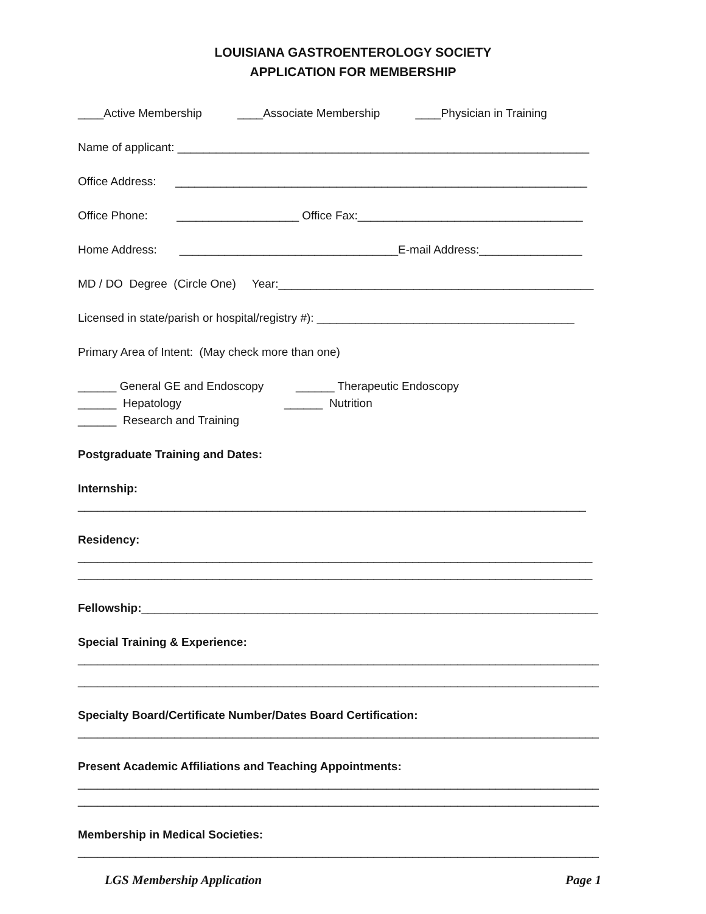LOUISIANA GASTROENTEROLOGY SOCIETY
APPLICATION FOR MEMBERSHIP
____Active Membership ____Associate Membership ____Physician in Training
Name of applicant: ________________________________________________________________
Office Address: ________________________________________________________________
Office Phone: ___________________ Office Fax:___________________________________
Home Address: __________________________________E-mail Address:________________
MD / DO Degree (Circle One) Year:_________________________________________________
Licensed in state/parish or hospital/registry #): ________________________________________
Primary Area of Intent: (May check more than one)
______ General GE and Endoscopy ______ Therapeutic Endoscopy
______ Hepatology ______ Nutrition
______ Research and Training
Postgraduate Training and Dates:
Internship:
_______________________________________________________________________________
Residency:
________________________________________________________________________________
________________________________________________________________________________
Fellowship:_______________________________________________________________________
Special Training & Experience:
_________________________________________________________________________________
_________________________________________________________________________________
Specialty Board/Certificate Number/Dates Board Certification:
_________________________________________________________________________________
Present Academic Affiliations and Teaching Appointments:
_________________________________________________________________________________
_________________________________________________________________________________
Membership in Medical Societies:
_________________________________________________________________________________
LGS Membership Application Page 1